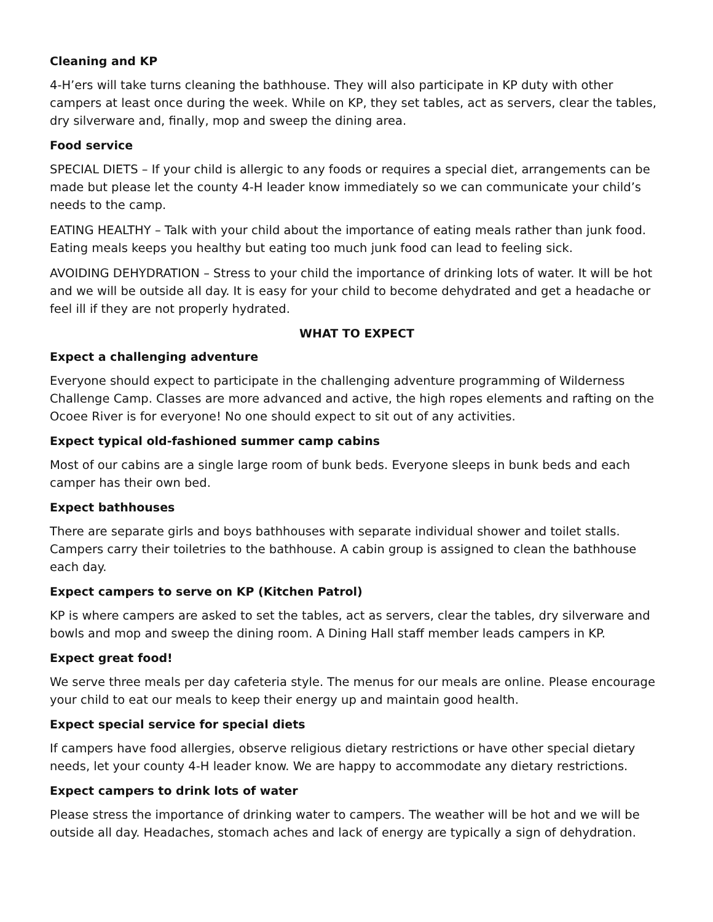Cleaning and KP
4-H’ers will take turns cleaning the bathhouse. They will also participate in KP duty with other campers at least once during the week. While on KP, they set tables, act as servers, clear the tables, dry silverware and, finally, mop and sweep the dining area.
Food service
SPECIAL DIETS – If your child is allergic to any foods or requires a special diet, arrangements can be made but please let the county 4-H leader know immediately so we can communicate your child’s needs to the camp.
EATING HEALTHY – Talk with your child about the importance of eating meals rather than junk food. Eating meals keeps you healthy but eating too much junk food can lead to feeling sick.
AVOIDING DEHYDRATION – Stress to your child the importance of drinking lots of water. It will be hot and we will be outside all day. It is easy for your child to become dehydrated and get a headache or feel ill if they are not properly hydrated.
WHAT TO EXPECT
Expect a challenging adventure
Everyone should expect to participate in the challenging adventure programming of Wilderness Challenge Camp. Classes are more advanced and active, the high ropes elements and rafting on the Ocoee River is for everyone! No one should expect to sit out of any activities.
Expect typical old-fashioned summer camp cabins
Most of our cabins are a single large room of bunk beds. Everyone sleeps in bunk beds and each camper has their own bed.
Expect bathhouses
There are separate girls and boys bathhouses with separate individual shower and toilet stalls. Campers carry their toiletries to the bathhouse. A cabin group is assigned to clean the bathhouse each day.
Expect campers to serve on KP (Kitchen Patrol)
KP is where campers are asked to set the tables, act as servers, clear the tables, dry silverware and bowls and mop and sweep the dining room. A Dining Hall staff member leads campers in KP.
Expect great food!
We serve three meals per day cafeteria style. The menus for our meals are online. Please encourage your child to eat our meals to keep their energy up and maintain good health.
Expect special service for special diets
If campers have food allergies, observe religious dietary restrictions or have other special dietary needs, let your county 4-H leader know. We are happy to accommodate any dietary restrictions.
Expect campers to drink lots of water
Please stress the importance of drinking water to campers. The weather will be hot and we will be outside all day. Headaches, stomach aches and lack of energy are typically a sign of dehydration.